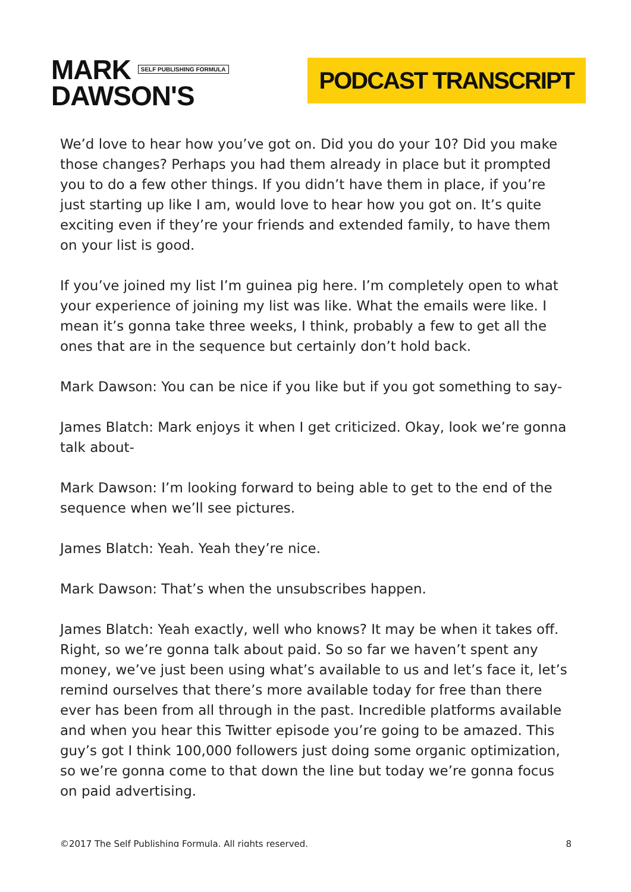MARK SELF PUBLISHING FORMULA
DAWSON'S
PODCAST TRANSCRIPT
We’d love to hear how you’ve got on. Did you do your 10? Did you make those changes? Perhaps you had them already in place but it prompted you to do a few other things. If you didn’t have them in place, if you’re just starting up like I am, would love to hear how you got on. It’s quite exciting even if they’re your friends and extended family, to have them on your list is good.
If you’ve joined my list I’m guinea pig here. I’m completely open to what your experience of joining my list was like. What the emails were like. I mean it’s gonna take three weeks, I think, probably a few to get all the ones that are in the sequence but certainly don’t hold back.
Mark Dawson: You can be nice if you like but if you got something to say-
James Blatch: Mark enjoys it when I get criticized. Okay, look we’re gonna talk about-
Mark Dawson: I’m looking forward to being able to get to the end of the sequence when we’ll see pictures.
James Blatch: Yeah. Yeah they’re nice.
Mark Dawson: That’s when the unsubscribes happen.
James Blatch: Yeah exactly, well who knows? It may be when it takes off. Right, so we’re gonna talk about paid. So so far we haven’t spent any money, we’ve just been using what’s available to us and let’s face it, let’s remind ourselves that there’s more available today for free than there ever has been from all through in the past. Incredible platforms available and when you hear this Twitter episode you’re going to be amazed. This guy’s got I think 100,000 followers just doing some organic optimization, so we’re gonna come to that down the line but today we’re gonna focus on paid advertising.
©2017 The Self Publishing Formula. All rights reserved. 8